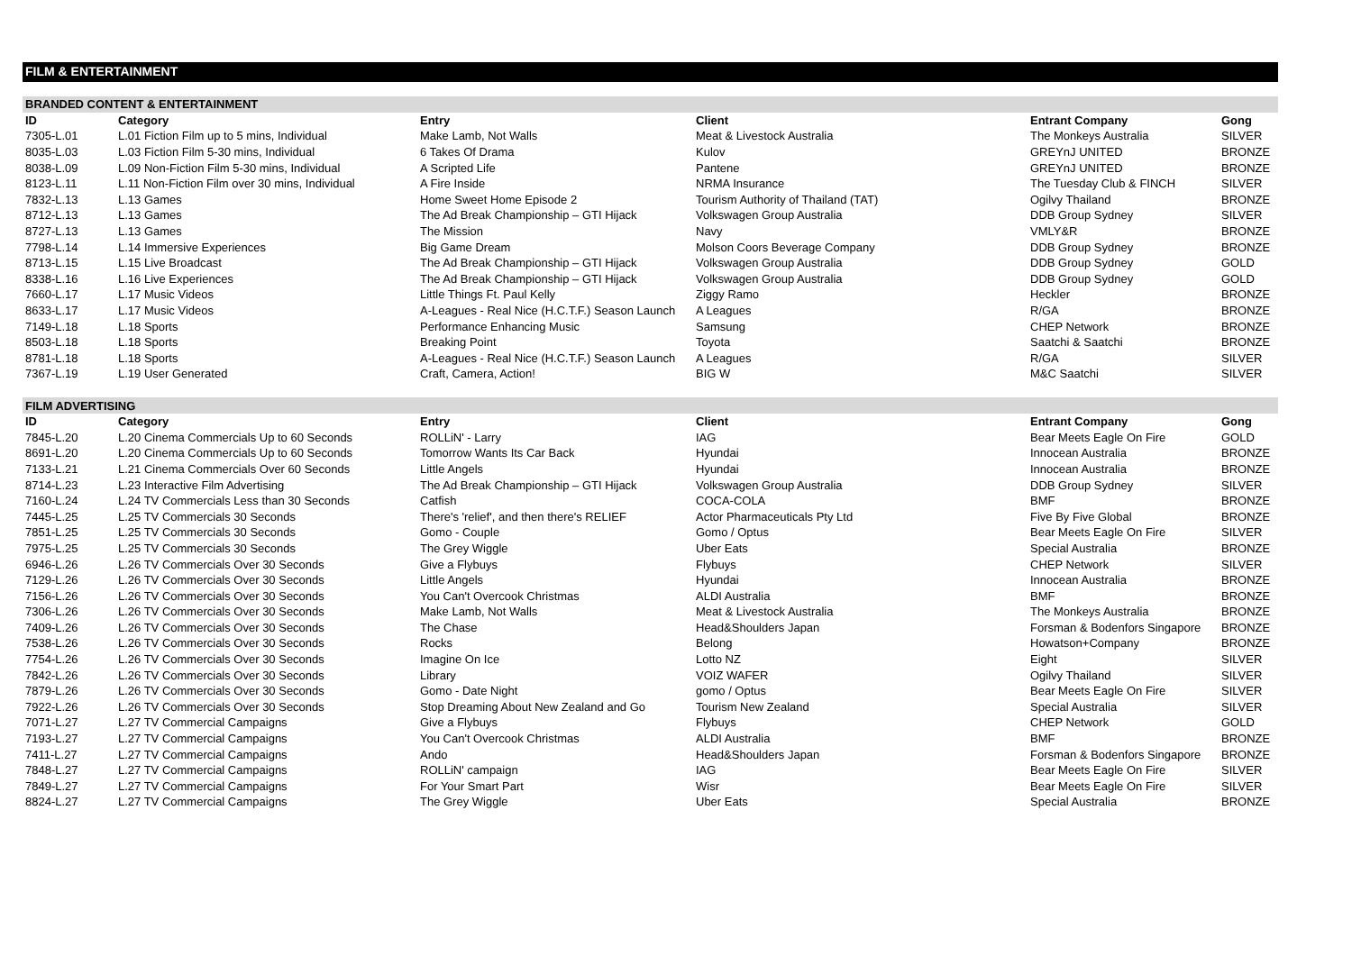FILM & ENTERTAINMENT
| BRANDED CONTENT & ENTERTAINMENT | | | | | |
| ID | Category | Entry | Client | Entrant Company | Gong |
| 7305-L.01 | L.01 Fiction Film up to 5 mins, Individual | Make Lamb, Not Walls | Meat & Livestock Australia | The Monkeys Australia | SILVER |
| 8035-L.03 | L.03 Fiction Film 5-30 mins, Individual | 6 Takes Of Drama | Kulov | GREYnJ UNITED | BRONZE |
| 8038-L.09 | L.09 Non-Fiction Film 5-30 mins, Individual | A Scripted Life | Pantene | GREYnJ UNITED | BRONZE |
| 8123-L.11 | L.11 Non-Fiction Film over 30 mins, Individual | A Fire Inside | NRMA Insurance | The Tuesday Club & FINCH | SILVER |
| 7832-L.13 | L.13 Games | Home Sweet Home Episode 2 | Tourism Authority of Thailand (TAT) | Ogilvy Thailand | BRONZE |
| 8712-L.13 | L.13 Games | The Ad Break Championship – GTI Hijack | Volkswagen Group Australia | DDB Group Sydney | SILVER |
| 8727-L.13 | L.13 Games | The Mission | Navy | VMLY&R | BRONZE |
| 7798-L.14 | L.14 Immersive Experiences | Big Game Dream | Molson Coors Beverage Company | DDB Group Sydney | BRONZE |
| 8713-L.15 | L.15 Live Broadcast | The Ad Break Championship – GTI Hijack | Volkswagen Group Australia | DDB Group Sydney | GOLD |
| 8338-L.16 | L.16 Live Experiences | The Ad Break Championship – GTI Hijack | Volkswagen Group Australia | DDB Group Sydney | GOLD |
| 7660-L.17 | L.17 Music Videos | Little Things Ft. Paul Kelly | Ziggy Ramo | Heckler | BRONZE |
| 8633-L.17 | L.17 Music Videos | A-Leagues - Real Nice (H.C.T.F.) Season Launch | A Leagues | R/GA | BRONZE |
| 7149-L.18 | L.18 Sports | Performance Enhancing Music | Samsung | CHEP Network | BRONZE |
| 8503-L.18 | L.18 Sports | Breaking Point | Toyota | Saatchi & Saatchi | BRONZE |
| 8781-L.18 | L.18 Sports | A-Leagues - Real Nice (H.C.T.F.) Season Launch | A Leagues | R/GA | SILVER |
| 7367-L.19 | L.19 User Generated | Craft, Camera, Action! | BIG W | M&C Saatchi | SILVER |
| FILM ADVERTISING | | | | | |
| ID | Category | Entry | Client | Entrant Company | Gong |
| 7845-L.20 | L.20 Cinema Commercials Up to 60 Seconds | ROLLiN' - Larry | IAG | Bear Meets Eagle On Fire | GOLD |
| 8691-L.20 | L.20 Cinema Commercials Up to 60 Seconds | Tomorrow Wants Its Car Back | Hyundai | Innocean Australia | BRONZE |
| 7133-L.21 | L.21 Cinema Commercials Over 60 Seconds | Little Angels | Hyundai | Innocean Australia | BRONZE |
| 8714-L.23 | L.23 Interactive Film Advertising | The Ad Break Championship – GTI Hijack | Volkswagen Group Australia | DDB Group Sydney | SILVER |
| 7160-L.24 | L.24 TV Commercials Less than 30 Seconds | Catfish | COCA-COLA | BMF | BRONZE |
| 7445-L.25 | L.25 TV Commercials 30 Seconds | There's 'relief', and then there's RELIEF | Actor Pharmaceuticals Pty Ltd | Five By Five Global | BRONZE |
| 7851-L.25 | L.25 TV Commercials 30 Seconds | Gomo - Couple | Gomo / Optus | Bear Meets Eagle On Fire | SILVER |
| 7975-L.25 | L.25 TV Commercials 30 Seconds | The Grey Wiggle | Uber Eats | Special Australia | BRONZE |
| 6946-L.26 | L.26 TV Commercials Over 30 Seconds | Give a Flybuys | Flybuys | CHEP Network | SILVER |
| 7129-L.26 | L.26 TV Commercials Over 30 Seconds | Little Angels | Hyundai | Innocean Australia | BRONZE |
| 7156-L.26 | L.26 TV Commercials Over 30 Seconds | You Can't Overcook Christmas | ALDI Australia | BMF | BRONZE |
| 7306-L.26 | L.26 TV Commercials Over 30 Seconds | Make Lamb, Not Walls | Meat & Livestock Australia | The Monkeys Australia | BRONZE |
| 7409-L.26 | L.26 TV Commercials Over 30 Seconds | The Chase | Head&Shoulders Japan | Forsman & Bodenfors Singapore | BRONZE |
| 7538-L.26 | L.26 TV Commercials Over 30 Seconds | Rocks | Belong | Howatson+Company | BRONZE |
| 7754-L.26 | L.26 TV Commercials Over 30 Seconds | Imagine On Ice | Lotto NZ | Eight | SILVER |
| 7842-L.26 | L.26 TV Commercials Over 30 Seconds | Library | VOIZ WAFER | Ogilvy Thailand | SILVER |
| 7879-L.26 | L.26 TV Commercials Over 30 Seconds | Gomo - Date Night | gomo / Optus | Bear Meets Eagle On Fire | SILVER |
| 7922-L.26 | L.26 TV Commercials Over 30 Seconds | Stop Dreaming About New Zealand and Go | Tourism New Zealand | Special Australia | SILVER |
| 7071-L.27 | L.27 TV Commercial Campaigns | Give a Flybuys | Flybuys | CHEP Network | GOLD |
| 7193-L.27 | L.27 TV Commercial Campaigns | You Can't Overcook Christmas | ALDI Australia | BMF | BRONZE |
| 7411-L.27 | L.27 TV Commercial Campaigns | Ando | Head&Shoulders Japan | Forsman & Bodenfors Singapore | BRONZE |
| 7848-L.27 | L.27 TV Commercial Campaigns | ROLLiN' campaign | IAG | Bear Meets Eagle On Fire | SILVER |
| 7849-L.27 | L.27 TV Commercial Campaigns | For Your Smart Part | Wisr | Bear Meets Eagle On Fire | SILVER |
| 8824-L.27 | L.27 TV Commercial Campaigns | The Grey Wiggle | Uber Eats | Special Australia | BRONZE |